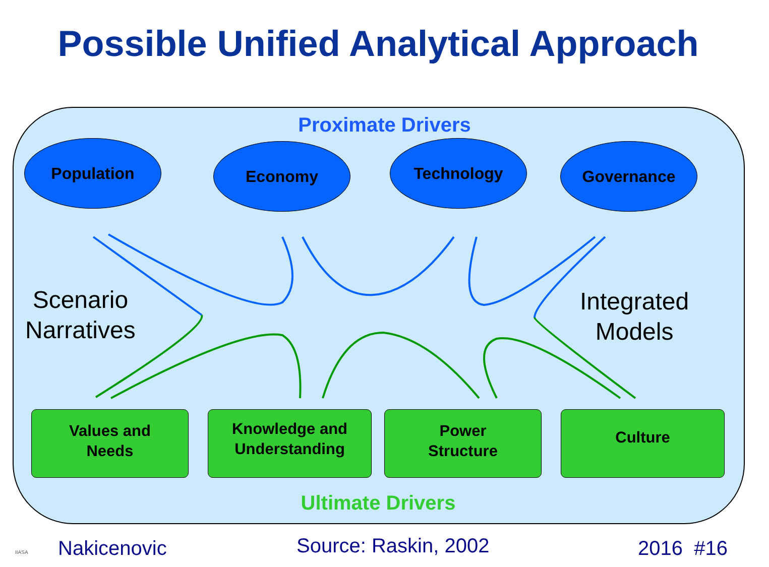Possible Unified Analytical Approach
Proximate Drivers
Population Economy Technology Governance
Scenario
Narratives
Integrated
Models
Values and
Needs
Knowledge and
Understanding
Power
Structure
Culture
Ultimate Drivers
IIASA Nakicenovic Source: Raskin, 2002 2016 #16